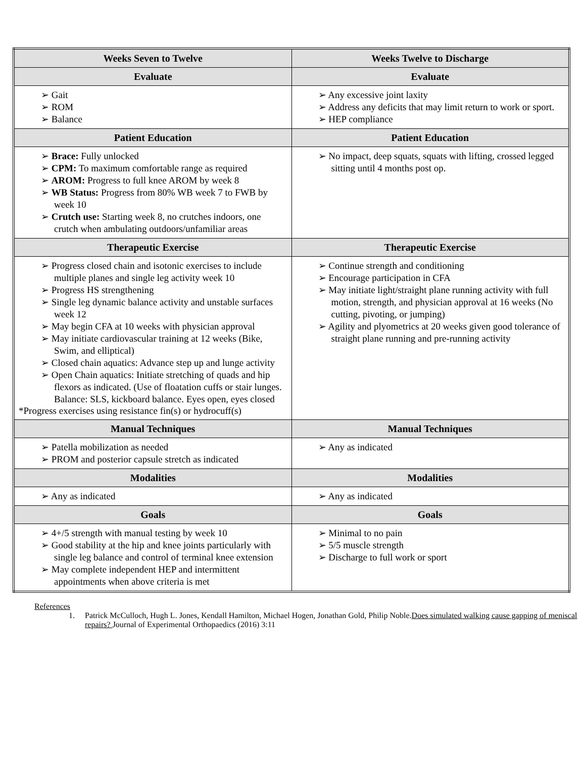| Weeks Seven to Twelve | Weeks Twelve to Discharge |
| --- | --- |
| Evaluate | Evaluate |
| ➢ Gait ➢ ROM ➢ Balance | ➢ Any excessive joint laxity ➢ Address any deficits that may limit return to work or sport. ➢ HEP compliance |
| Patient Education | Patient Education |
| ➢ Brace: Fully unlocked ➢ CPM: To maximum comfortable range as required ➢ AROM: Progress to full knee AROM by week 8 ➢ WB Status: Progress from 80% WB week 7 to FWB by week 10 ➢ Crutch use: Starting week 8, no crutches indoors, one crutch when ambulating outdoors/unfamiliar areas | ➢ No impact, deep squats, squats with lifting, crossed legged sitting until 4 months post op. |
| Therapeutic Exercise | Therapeutic Exercise |
| ➢ Progress closed chain and isotonic exercises to include multiple planes and single leg activity week 10 ➢ Progress HS strengthening ➢ Single leg dynamic balance activity and unstable surfaces week 12 ➢ May begin CFA at 10 weeks with physician approval ➢ May initiate cardiovascular training at 12 weeks (Bike, Swim, and elliptical) ➢ Closed chain aquatics: Advance step up and lunge activity ➢ Open Chain aquatics: Initiate stretching of quads and hip flexors as indicated. (Use of floatation cuffs or stair lunges. Balance: SLS, kickboard balance. Eyes open, eyes closed *Progress exercises using resistance fin(s) or hydrocuff(s) | ➢ Continue strength and conditioning ➢ Encourage participation in CFA ➢ May initiate light/straight plane running activity with full motion, strength, and physician approval at 16 weeks (No cutting, pivoting, or jumping) ➢ Agility and plyometrics at 20 weeks given good tolerance of straight plane running and pre-running activity |
| Manual Techniques | Manual Techniques |
| ➢ Patella mobilization as needed ➢ PROM and posterior capsule stretch as indicated | ➢ Any as indicated |
| Modalities | Modalities |
| ➢ Any as indicated | ➢ Any as indicated |
| Goals | Goals |
| ➢ 4+/5 strength with manual testing by week 10 ➢ Good stability at the hip and knee joints particularly with single leg balance and control of terminal knee extension ➢ May complete independent HEP and intermittent appointments when above criteria is met | ➢ Minimal to no pain ➢ 5/5 muscle strength ➢ Discharge to full work or sport |
References
1. Patrick McCulloch, Hugh L. Jones, Kendall Hamilton, Michael Hogen, Jonathan Gold, Philip Noble.Does simulated walking cause gapping of meniscal repairs? Journal of Experimental Orthopaedics (2016) 3:11